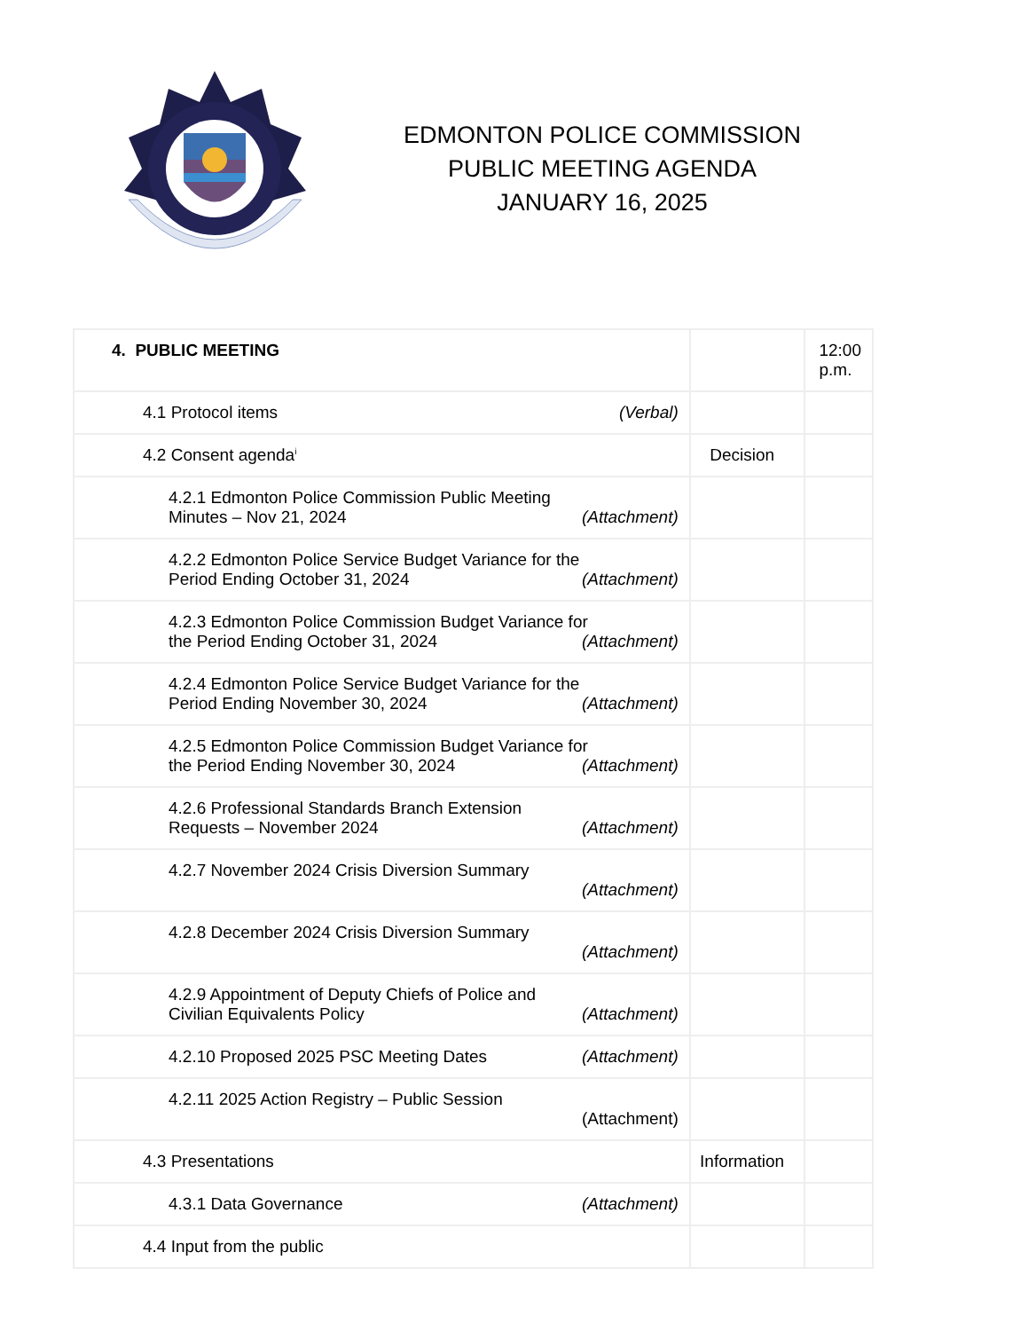EDMONTON POLICE COMMISSION
PUBLIC MEETING AGENDA
JANUARY 16, 2025
| 4. PUBLIC MEETING | | 12:00 p.m. |
| (Verbal) 4.1 Protocol items | | |
| 4.2 Consent agenda<sup>i</sup> | Decision | |
| 4.2.1 Edmonton Police Commission Public Meeting Minutes – Nov 21, 2024 (Attachment) | | |
| 4.2.2 Edmonton Police Service Budget Variance for the Period Ending October 31, 2024 (Attachment) | | |
| 4.2.3 Edmonton Police Commission Budget Variance for the Period Ending October 31, 2024 (Attachment) | | |
| 4.2.4 Edmonton Police Service Budget Variance for the Period Ending November 30, 2024 (Attachment) | | |
| 4.2.5 Edmonton Police Commission Budget Variance for the Period Ending November 30, 2024 (Attachment) | | |
| 4.2.6 Professional Standards Branch Extension Requests – November 2024 (Attachment) | | |
| 4.2.7 November 2024 Crisis Diversion Summary (Attachment) | | |
| 4.2.8 December 2024 Crisis Diversion Summary (Attachment) | | |
| 4.2.9 Appointment of Deputy Chiefs of Police and Civilian Equivalents Policy (Attachment) | | |
| (Attachment) 4.2.10 Proposed 2025 PSC Meeting Dates | | |
| 4.2.11 2025 Action Registry – Public Session (Attachment) | | |
| 4.3 Presentations | Information | |
| (Attachment) 4.3.1 Data Governance | | |
| 4.4 Input from the public | | |